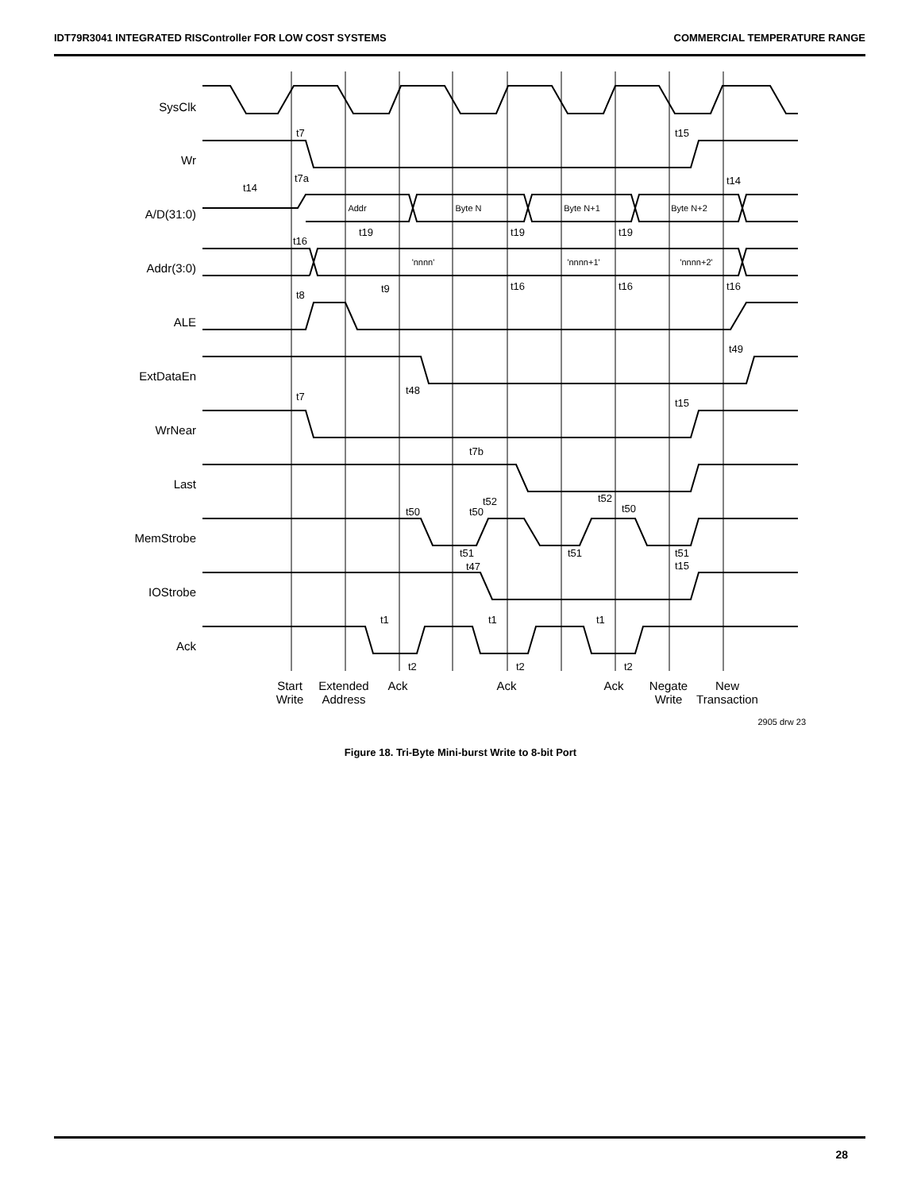IDT79R3041 INTEGRATED RISController FOR LOW COST SYSTEMS COMMERCIAL TEMPERATURE RANGE
SysClk
Wr
A/D(31:0)
Addr(3:0)
ALE
ExtDataEn
WrNear
Last
MemStrobe
IOStrobe
Ack
Addr
Byte N
Byte N+1
Byte N+2
'nnnn'
'nnnn+1'
'nnnn+2'
t7
t15
t7a
t14
t14
t19
t19
t19
t16
t16
t16
t16
t9
t8
t49
t48
t7
t15
t7b
t52
t52
t50
t50
t50
t51
t51
t51
t47
t15
t1
t1
t1
t2
t2
t2
Start
Write
Extended
Address
Ack
Ack
Ack
Negate
Write
New
Transaction
2905 drw 23
Figure 18. Tri-Byte Mini-burst Write to 8-bit Port
28